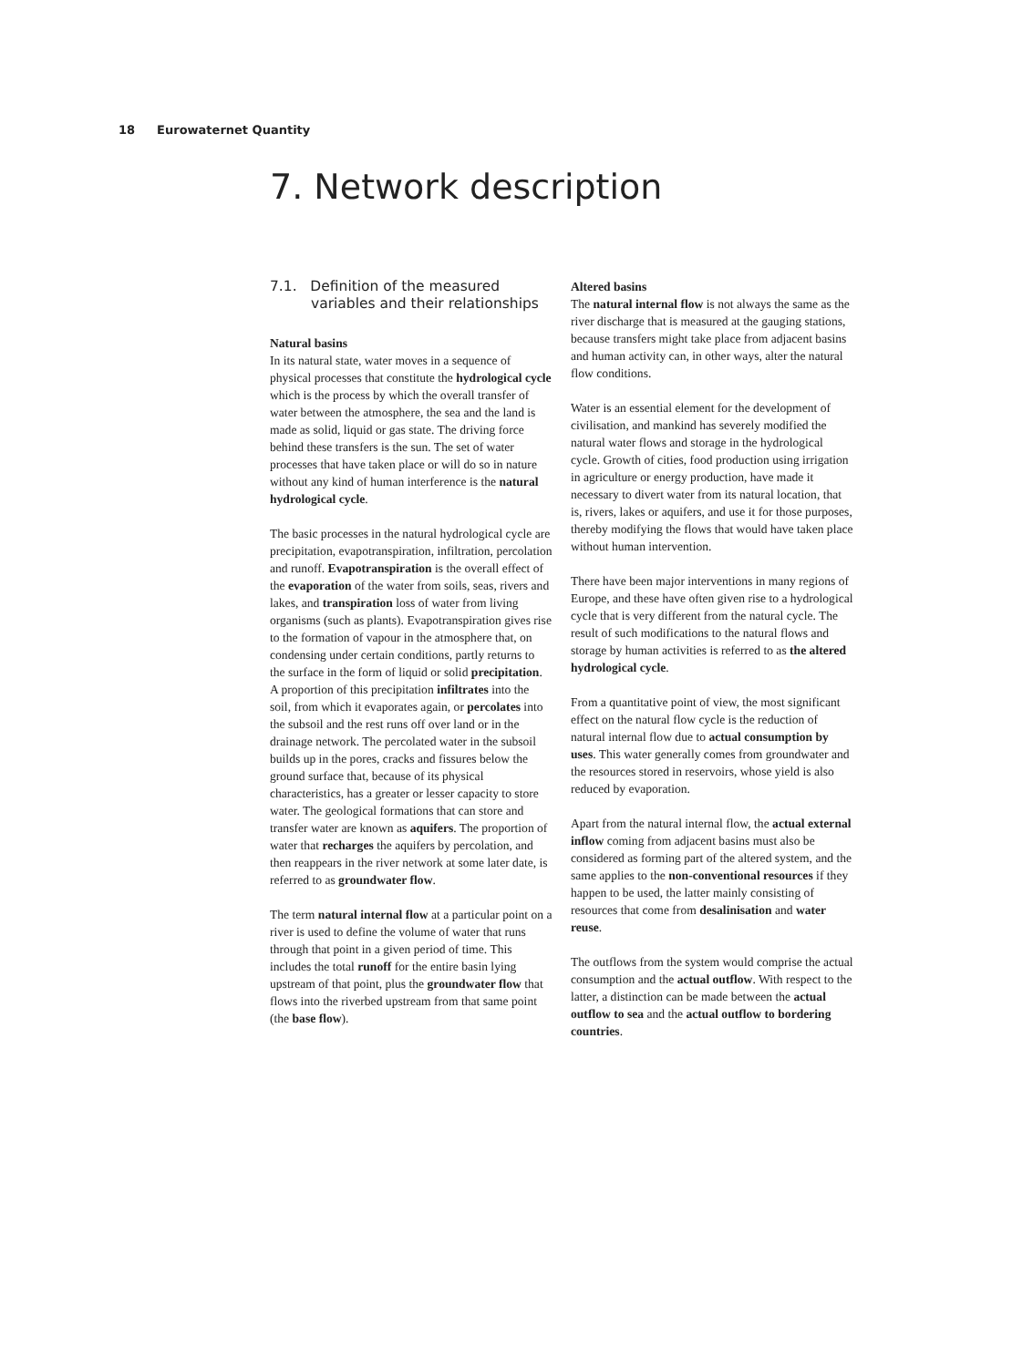18 Eurowaternet Quantity
7. Network description
7.1. Definition of the measured variables and their relationships
Natural basins
In its natural state, water moves in a sequence of physical processes that constitute the hydrological cycle which is the process by which the overall transfer of water between the atmosphere, the sea and the land is made as solid, liquid or gas state. The driving force behind these transfers is the sun. The set of water processes that have taken place or will do so in nature without any kind of human interference is the natural hydrological cycle.
The basic processes in the natural hydrological cycle are precipitation, evapotranspiration, infiltration, percolation and runoff. Evapotranspiration is the overall effect of the evaporation of the water from soils, seas, rivers and lakes, and transpiration loss of water from living organisms (such as plants). Evapotranspiration gives rise to the formation of vapour in the atmosphere that, on condensing under certain conditions, partly returns to the surface in the form of liquid or solid precipitation. A proportion of this precipitation infiltrates into the soil, from which it evaporates again, or percolates into the subsoil and the rest runs off over land or in the drainage network. The percolated water in the subsoil builds up in the pores, cracks and fissures below the ground surface that, because of its physical characteristics, has a greater or lesser capacity to store water. The geological formations that can store and transfer water are known as aquifers. The proportion of water that recharges the aquifers by percolation, and then reappears in the river network at some later date, is referred to as groundwater flow.
The term natural internal flow at a particular point on a river is used to define the volume of water that runs through that point in a given period of time. This includes the total runoff for the entire basin lying upstream of that point, plus the groundwater flow that flows into the riverbed upstream from that same point (the base flow).
Altered basins
The natural internal flow is not always the same as the river discharge that is measured at the gauging stations, because transfers might take place from adjacent basins and human activity can, in other ways, alter the natural flow conditions.
Water is an essential element for the development of civilisation, and mankind has severely modified the natural water flows and storage in the hydrological cycle. Growth of cities, food production using irrigation in agriculture or energy production, have made it necessary to divert water from its natural location, that is, rivers, lakes or aquifers, and use it for those purposes, thereby modifying the flows that would have taken place without human intervention.
There have been major interventions in many regions of Europe, and these have often given rise to a hydrological cycle that is very different from the natural cycle. The result of such modifications to the natural flows and storage by human activities is referred to as the altered hydrological cycle.
From a quantitative point of view, the most significant effect on the natural flow cycle is the reduction of natural internal flow due to actual consumption by uses. This water generally comes from groundwater and the resources stored in reservoirs, whose yield is also reduced by evaporation.
Apart from the natural internal flow, the actual external inflow coming from adjacent basins must also be considered as forming part of the altered system, and the same applies to the non-conventional resources if they happen to be used, the latter mainly consisting of resources that come from desalinisation and water reuse.
The outflows from the system would comprise the actual consumption and the actual outflow. With respect to the latter, a distinction can be made between the actual outflow to sea and the actual outflow to bordering countries.